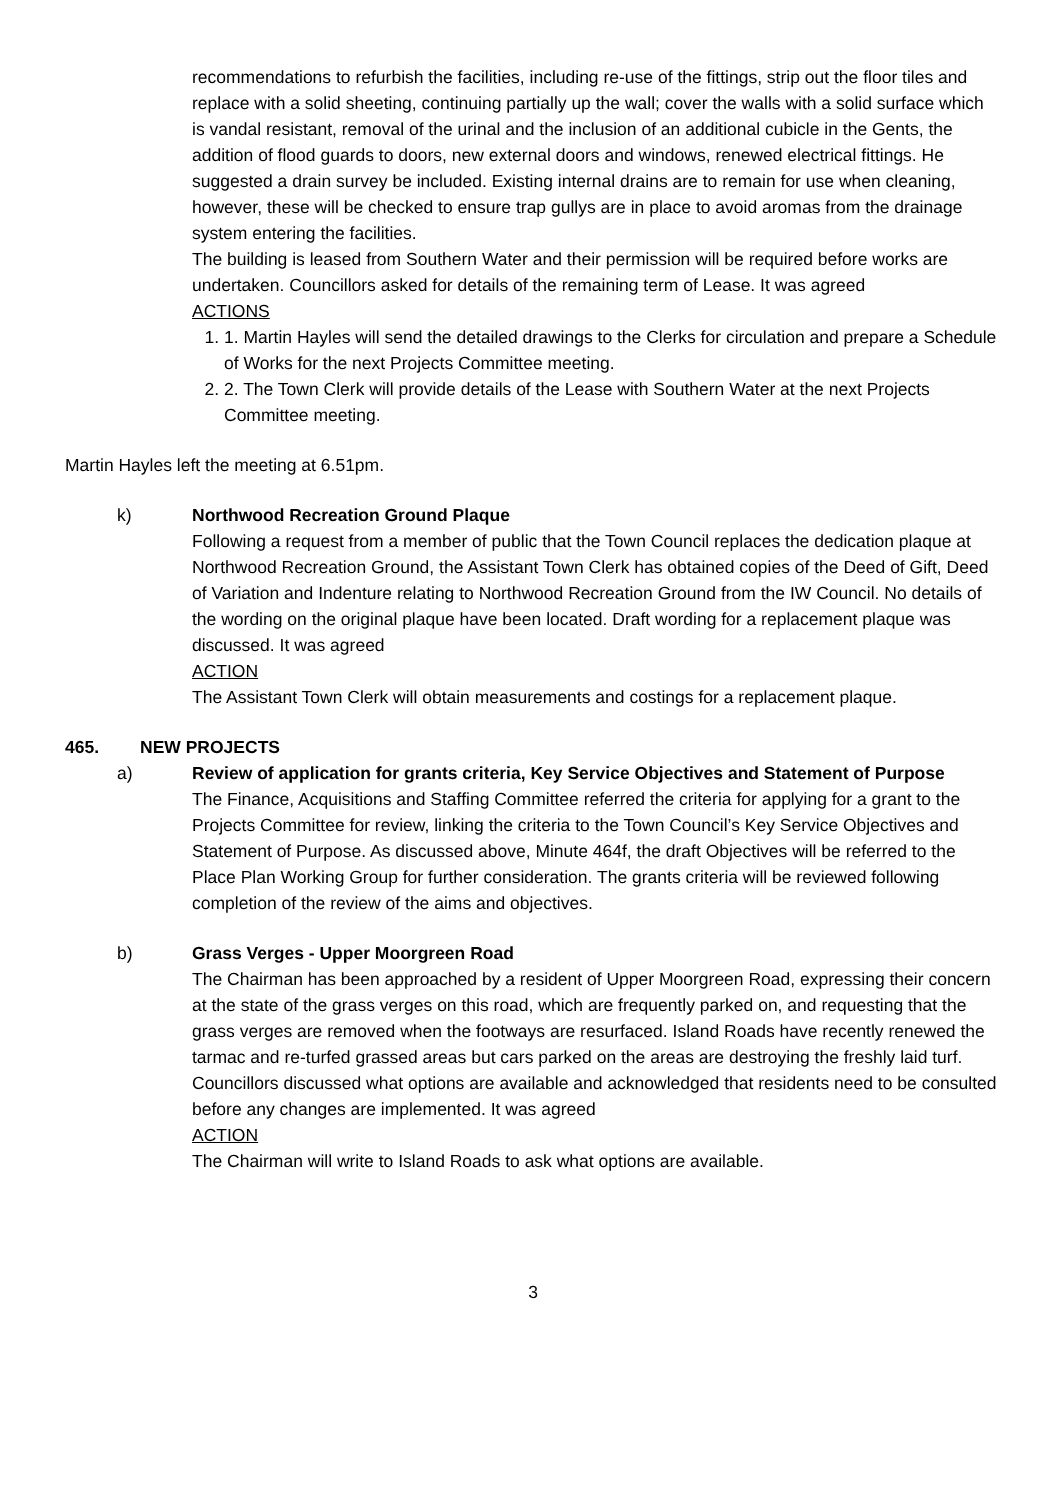recommendations to refurbish the facilities, including re-use of the fittings, strip out the floor tiles and replace with a solid sheeting, continuing partially up the wall; cover the walls with a solid surface which is vandal resistant, removal of the urinal and the inclusion of an additional cubicle in the Gents, the addition of flood guards to doors, new external doors and windows, renewed electrical fittings. He suggested a drain survey be included. Existing internal drains are to remain for use when cleaning, however, these will be checked to ensure trap gullys are in place to avoid aromas from the drainage system entering the facilities.
The building is leased from Southern Water and their permission will be required before works are undertaken. Councillors asked for details of the remaining term of Lease. It was agreed
ACTIONS
1. 1. Martin Hayles will send the detailed drawings to the Clerks for circulation and prepare a Schedule of Works for the next Projects Committee meeting.
2. 2. The Town Clerk will provide details of the Lease with Southern Water at the next Projects Committee meeting.
Martin Hayles left the meeting at 6.51pm.
k) Northwood Recreation Ground Plaque
Following a request from a member of public that the Town Council replaces the dedication plaque at Northwood Recreation Ground, the Assistant Town Clerk has obtained copies of the Deed of Gift, Deed of Variation and Indenture relating to Northwood Recreation Ground from the IW Council. No details of the wording on the original plaque have been located. Draft wording for a replacement plaque was discussed. It was agreed
ACTION
The Assistant Town Clerk will obtain measurements and costings for a replacement plaque.
465. NEW PROJECTS
a) Review of application for grants criteria, Key Service Objectives and Statement of Purpose
The Finance, Acquisitions and Staffing Committee referred the criteria for applying for a grant to the Projects Committee for review, linking the criteria to the Town Council’s Key Service Objectives and Statement of Purpose. As discussed above, Minute 464f, the draft Objectives will be referred to the Place Plan Working Group for further consideration. The grants criteria will be reviewed following completion of the review of the aims and objectives.
b) Grass Verges - Upper Moorgreen Road
The Chairman has been approached by a resident of Upper Moorgreen Road, expressing their concern at the state of the grass verges on this road, which are frequently parked on, and requesting that the grass verges are removed when the footways are resurfaced. Island Roads have recently renewed the tarmac and re-turfed grassed areas but cars parked on the areas are destroying the freshly laid turf. Councillors discussed what options are available and acknowledged that residents need to be consulted before any changes are implemented. It was agreed
ACTION
The Chairman will write to Island Roads to ask what options are available.
3